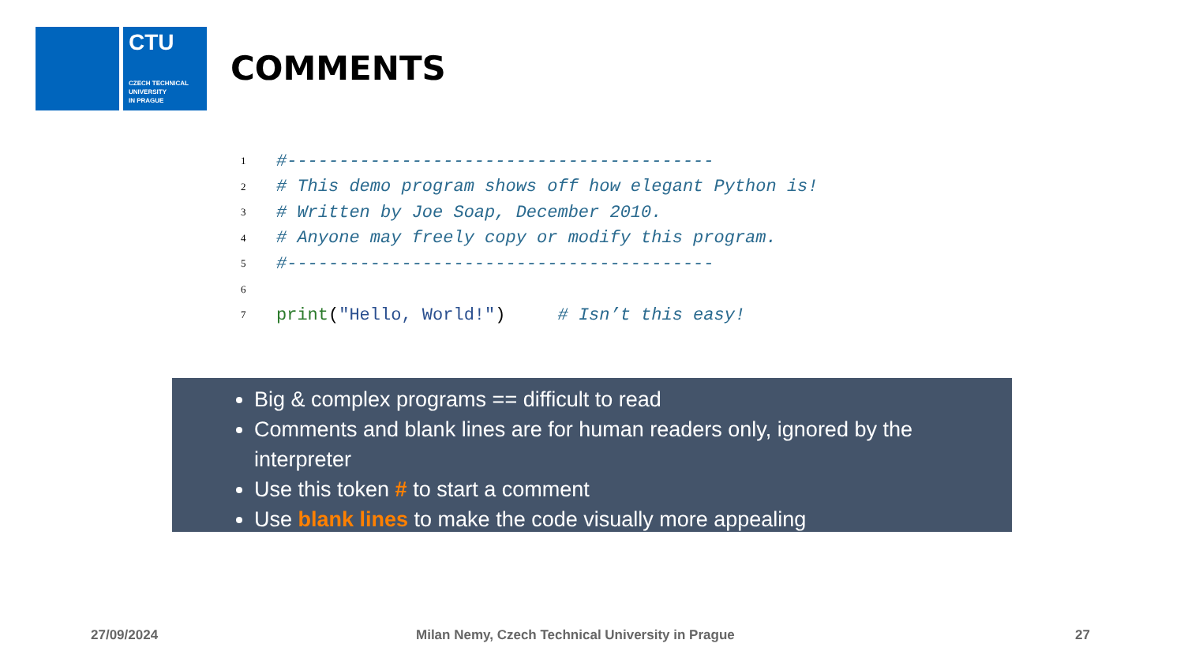CTU
CZECH TECHNICAL
UNIVERSITY
IN PRAGUE
COMMENTS
1 #-----------------------------------------
2 # This demo program shows off how elegant Python is!
3 # Written by Joe Soap, December 2010.
4 # Anyone may freely copy or modify this program.
5 #-----------------------------------------
6
7 print ("Hello, World!") # Isn’t this easy!
Big & complex programs == difficult to read
Comments and blank lines are for human readers only, ignored by the interpreter
Use this token # to start a comment
Use blank lines to make the code visually more appealing
27/09/2024
Milan Nemy, Czech Technical University in Prague
27